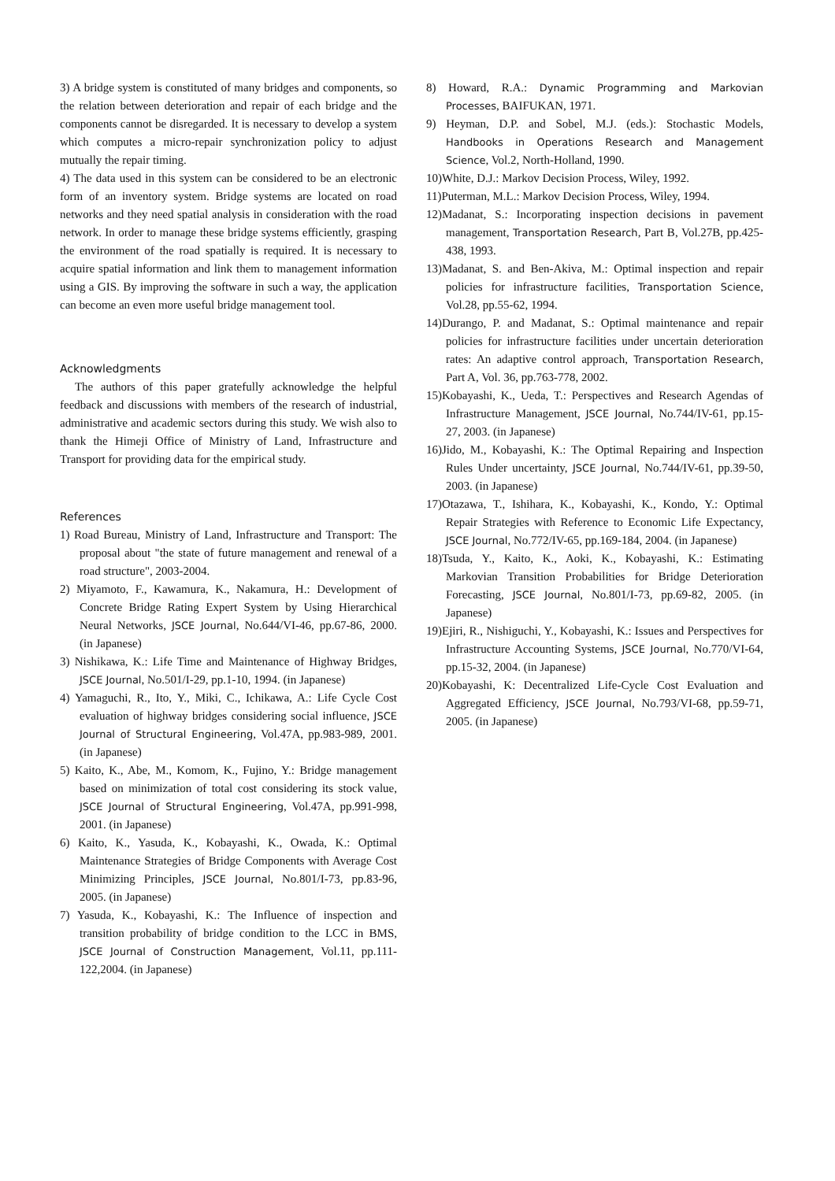3) A bridge system is constituted of many bridges and components, so the relation between deterioration and repair of each bridge and the components cannot be disregarded. It is necessary to develop a system which computes a micro-repair synchronization policy to adjust mutually the repair timing.
4) The data used in this system can be considered to be an electronic form of an inventory system. Bridge systems are located on road networks and they need spatial analysis in consideration with the road network. In order to manage these bridge systems efficiently, grasping the environment of the road spatially is required. It is necessary to acquire spatial information and link them to management information using a GIS. By improving the software in such a way, the application can become an even more useful bridge management tool.
Acknowledgments
The authors of this paper gratefully acknowledge the helpful feedback and discussions with members of the research of industrial, administrative and academic sectors during this study. We wish also to thank the Himeji Office of Ministry of Land, Infrastructure and Transport for providing data for the empirical study.
References
1) Road Bureau, Ministry of Land, Infrastructure and Transport: The proposal about "the state of future management and renewal of a road structure", 2003-2004.
2) Miyamoto, F., Kawamura, K., Nakamura, H.: Development of Concrete Bridge Rating Expert System by Using Hierarchical Neural Networks, JSCE Journal, No.644/VI-46, pp.67-86, 2000. (in Japanese)
3) Nishikawa, K.: Life Time and Maintenance of Highway Bridges, JSCE Journal, No.501/I-29, pp.1-10, 1994. (in Japanese)
4) Yamaguchi, R., Ito, Y., Miki, C., Ichikawa, A.: Life Cycle Cost evaluation of highway bridges considering social influence, JSCE Journal of Structural Engineering, Vol.47A, pp.983-989, 2001. (in Japanese)
5) Kaito, K., Abe, M., Komom, K., Fujino, Y.: Bridge management based on minimization of total cost considering its stock value, JSCE Journal of Structural Engineering, Vol.47A, pp.991-998, 2001. (in Japanese)
6) Kaito, K., Yasuda, K., Kobayashi, K., Owada, K.: Optimal Maintenance Strategies of Bridge Components with Average Cost Minimizing Principles, JSCE Journal, No.801/I-73, pp.83-96, 2005. (in Japanese)
7) Yasuda, K., Kobayashi, K.: The Influence of inspection and transition probability of bridge condition to the LCC in BMS, JSCE Journal of Construction Management, Vol.11, pp.111-122,2004. (in Japanese)
8) Howard, R.A.: Dynamic Programming and Markovian Processes, BAIFUKAN, 1971.
9) Heyman, D.P. and Sobel, M.J. (eds.): Stochastic Models, Handbooks in Operations Research and Management Science, Vol.2, North-Holland, 1990.
10)White, D.J.: Markov Decision Process, Wiley, 1992.
11)Puterman, M.L.: Markov Decision Process, Wiley, 1994.
12)Madanat, S.: Incorporating inspection decisions in pavement management, Transportation Research, Part B, Vol.27B, pp.425-438, 1993.
13)Madanat, S. and Ben-Akiva, M.: Optimal inspection and repair policies for infrastructure facilities, Transportation Science, Vol.28, pp.55-62, 1994.
14)Durango, P. and Madanat, S.: Optimal maintenance and repair policies for infrastructure facilities under uncertain deterioration rates: An adaptive control approach, Transportation Research, Part A, Vol. 36, pp.763-778, 2002.
15)Kobayashi, K., Ueda, T.: Perspectives and Research Agendas of Infrastructure Management, JSCE Journal, No.744/IV-61, pp.15-27, 2003. (in Japanese)
16)Jido, M., Kobayashi, K.: The Optimal Repairing and Inspection Rules Under uncertainty, JSCE Journal, No.744/IV-61, pp.39-50, 2003. (in Japanese)
17)Otazawa, T., Ishihara, K., Kobayashi, K., Kondo, Y.: Optimal Repair Strategies with Reference to Economic Life Expectancy, JSCE Journal, No.772/IV-65, pp.169-184, 2004. (in Japanese)
18)Tsuda, Y., Kaito, K., Aoki, K., Kobayashi, K.: Estimating Markovian Transition Probabilities for Bridge Deterioration Forecasting, JSCE Journal, No.801/I-73, pp.69-82, 2005. (in Japanese)
19)Ejiri, R., Nishiguchi, Y., Kobayashi, K.: Issues and Perspectives for Infrastructure Accounting Systems, JSCE Journal, No.770/VI-64, pp.15-32, 2004. (in Japanese)
20)Kobayashi, K: Decentralized Life-Cycle Cost Evaluation and Aggregated Efficiency, JSCE Journal, No.793/VI-68, pp.59-71, 2005. (in Japanese)